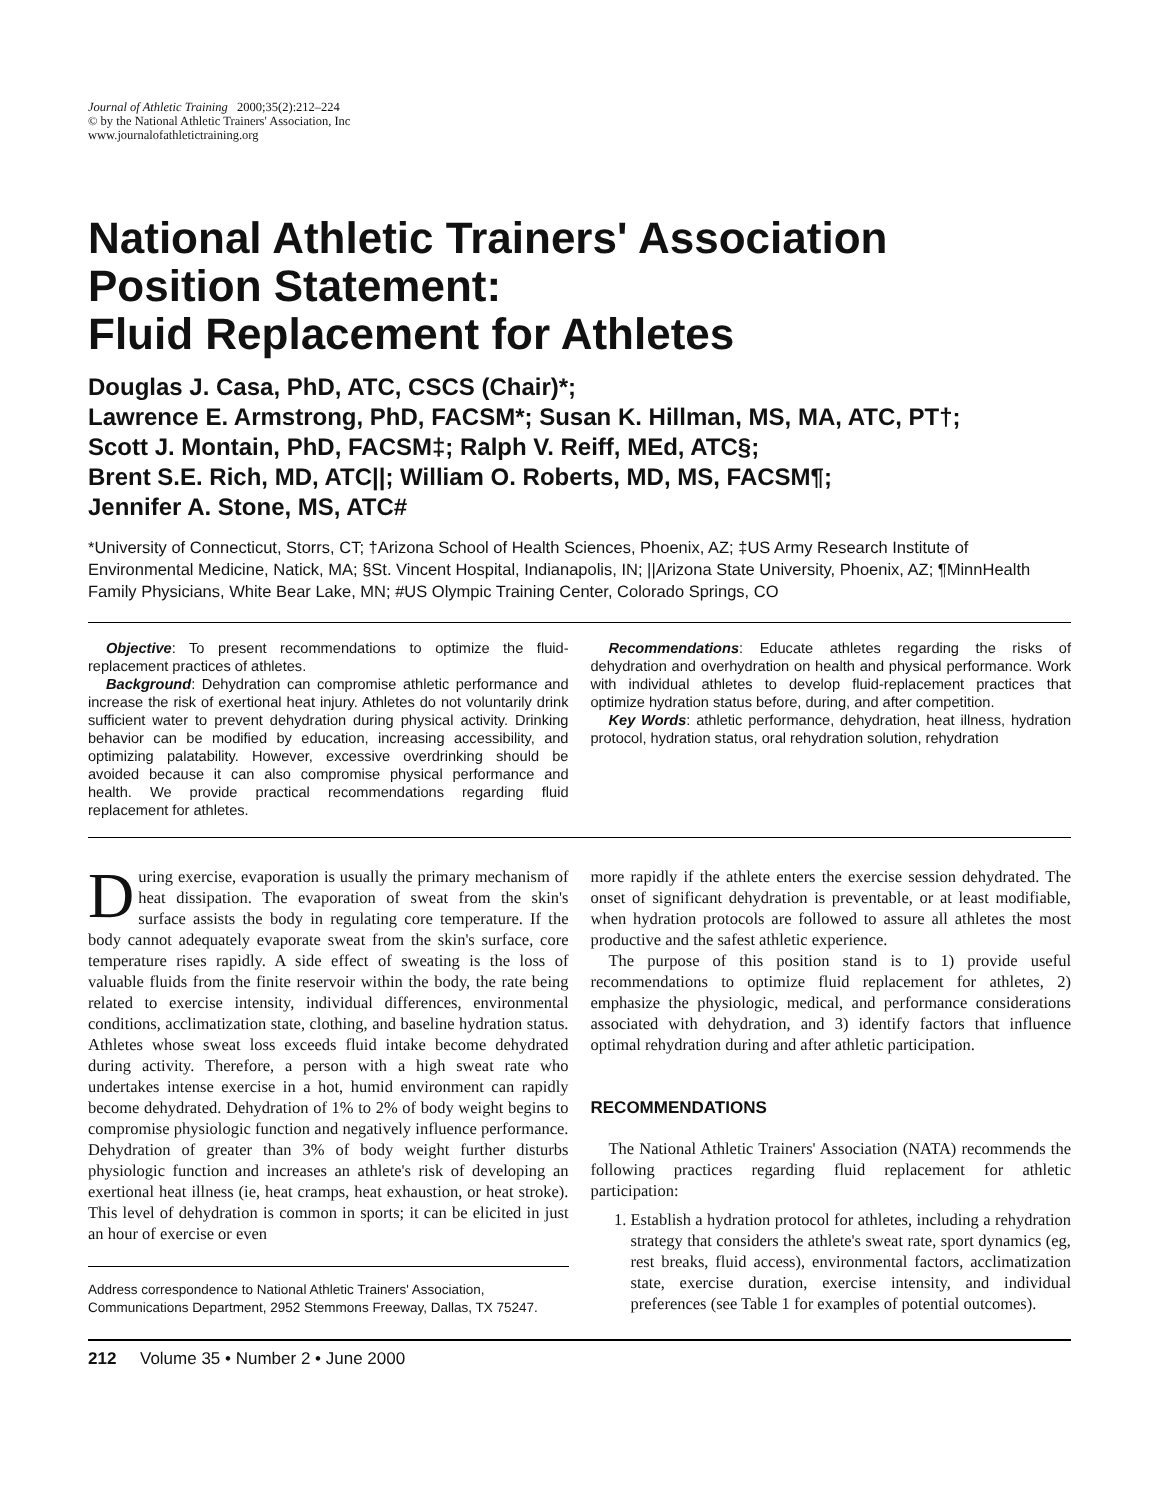Journal of Athletic Training 2000;35(2):212–224
© by the National Athletic Trainers' Association, Inc
www.journalofathletictraining.org
National Athletic Trainers' Association Position Statement:
Fluid Replacement for Athletes
Douglas J. Casa, PhD, ATC, CSCS (Chair)*;
Lawrence E. Armstrong, PhD, FACSM*; Susan K. Hillman, MS, MA, ATC, PT†;
Scott J. Montain, PhD, FACSM‡; Ralph V. Reiff, MEd, ATC§;
Brent S.E. Rich, MD, ATC||; William O. Roberts, MD, MS, FACSM¶;
Jennifer A. Stone, MS, ATC#
*University of Connecticut, Storrs, CT; †Arizona School of Health Sciences, Phoenix, AZ; ‡US Army Research Institute of Environmental Medicine, Natick, MA; §St. Vincent Hospital, Indianapolis, IN; ||Arizona State University, Phoenix, AZ; ¶MinnHealth Family Physicians, White Bear Lake, MN; #US Olympic Training Center, Colorado Springs, CO
Objective: To present recommendations to optimize the fluid-replacement practices of athletes.
Background: Dehydration can compromise athletic performance and increase the risk of exertional heat injury. Athletes do not voluntarily drink sufficient water to prevent dehydration during physical activity. Drinking behavior can be modified by education, increasing accessibility, and optimizing palatability. However, excessive overdrinking should be avoided because it can also compromise physical performance and health. We provide practical recommendations regarding fluid replacement for athletes.
Recommendations: Educate athletes regarding the risks of dehydration and overhydration on health and physical performance. Work with individual athletes to develop fluid-replacement practices that optimize hydration status before, during, and after competition.
Key Words: athletic performance, dehydration, heat illness, hydration protocol, hydration status, oral rehydration solution, rehydration
During exercise, evaporation is usually the primary mechanism of heat dissipation. The evaporation of sweat from the skin's surface assists the body in regulating core temperature. If the body cannot adequately evaporate sweat from the skin's surface, core temperature rises rapidly. A side effect of sweating is the loss of valuable fluids from the finite reservoir within the body, the rate being related to exercise intensity, individual differences, environmental conditions, acclimatization state, clothing, and baseline hydration status. Athletes whose sweat loss exceeds fluid intake become dehydrated during activity. Therefore, a person with a high sweat rate who undertakes intense exercise in a hot, humid environment can rapidly become dehydrated. Dehydration of 1% to 2% of body weight begins to compromise physiologic function and negatively influence performance. Dehydration of greater than 3% of body weight further disturbs physiologic function and increases an athlete's risk of developing an exertional heat illness (ie, heat cramps, heat exhaustion, or heat stroke). This level of dehydration is common in sports; it can be elicited in just an hour of exercise or even
Address correspondence to National Athletic Trainers' Association, Communications Department, 2952 Stemmons Freeway, Dallas, TX 75247.
more rapidly if the athlete enters the exercise session dehydrated. The onset of significant dehydration is preventable, or at least modifiable, when hydration protocols are followed to assure all athletes the most productive and the safest athletic experience.
The purpose of this position stand is to 1) provide useful recommendations to optimize fluid replacement for athletes, 2) emphasize the physiologic, medical, and performance considerations associated with dehydration, and 3) identify factors that influence optimal rehydration during and after athletic participation.
RECOMMENDATIONS
The National Athletic Trainers' Association (NATA) recommends the following practices regarding fluid replacement for athletic participation:
1. Establish a hydration protocol for athletes, including a rehydration strategy that considers the athlete's sweat rate, sport dynamics (eg, rest breaks, fluid access), environmental factors, acclimatization state, exercise duration, exercise intensity, and individual preferences (see Table 1 for examples of potential outcomes).
212 Volume 35 • Number 2 • June 2000